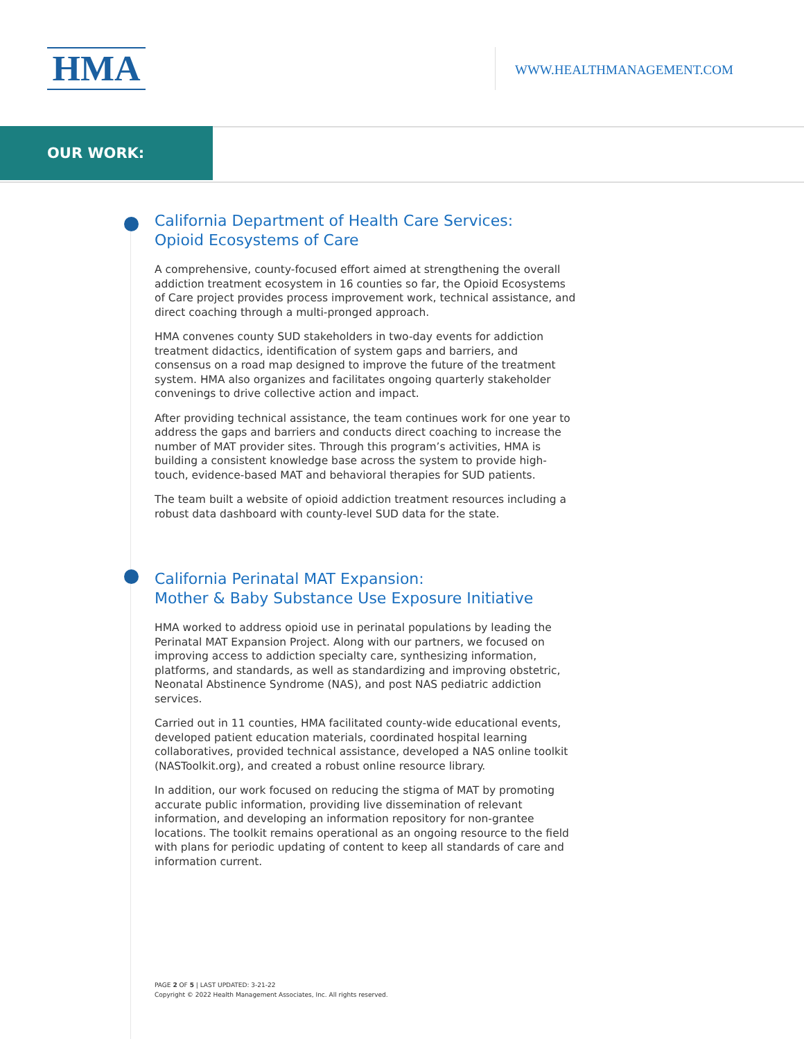HMA WWW.HEALTHMANAGEMENT.COM
OUR WORK:
California Department of Health Care Services:
Opioid Ecosystems of Care
A comprehensive, county-focused effort aimed at strengthening the overall addiction treatment ecosystem in 16 counties so far, the Opioid Ecosystems of Care project provides process improvement work, technical assistance, and direct coaching through a multi-pronged approach.
HMA convenes county SUD stakeholders in two-day events for addiction treatment didactics, identification of system gaps and barriers, and consensus on a road map designed to improve the future of the treatment system. HMA also organizes and facilitates ongoing quarterly stakeholder convenings to drive collective action and impact.
After providing technical assistance, the team continues work for one year to address the gaps and barriers and conducts direct coaching to increase the number of MAT provider sites. Through this program’s activities, HMA is building a consistent knowledge base across the system to provide high-touch, evidence-based MAT and behavioral therapies for SUD patients.
The team built a website of opioid addiction treatment resources including a robust data dashboard with county-level SUD data for the state.
California Perinatal MAT Expansion:
Mother & Baby Substance Use Exposure Initiative
HMA worked to address opioid use in perinatal populations by leading the Perinatal MAT Expansion Project. Along with our partners, we focused on improving access to addiction specialty care, synthesizing information, platforms, and standards, as well as standardizing and improving obstetric, Neonatal Abstinence Syndrome (NAS), and post NAS pediatric addiction services.
Carried out in 11 counties, HMA facilitated county-wide educational events, developed patient education materials, coordinated hospital learning collaboratives, provided technical assistance, developed a NAS online toolkit (NASToolkit.org), and created a robust online resource library.
In addition, our work focused on reducing the stigma of MAT by promoting accurate public information, providing live dissemination of relevant information, and developing an information repository for non-grantee locations. The toolkit remains operational as an ongoing resource to the field with plans for periodic updating of content to keep all standards of care and information current.
PAGE 2 OF 5 | LAST UPDATED: 3-21-22
Copyright © 2022 Health Management Associates, Inc. All rights reserved.